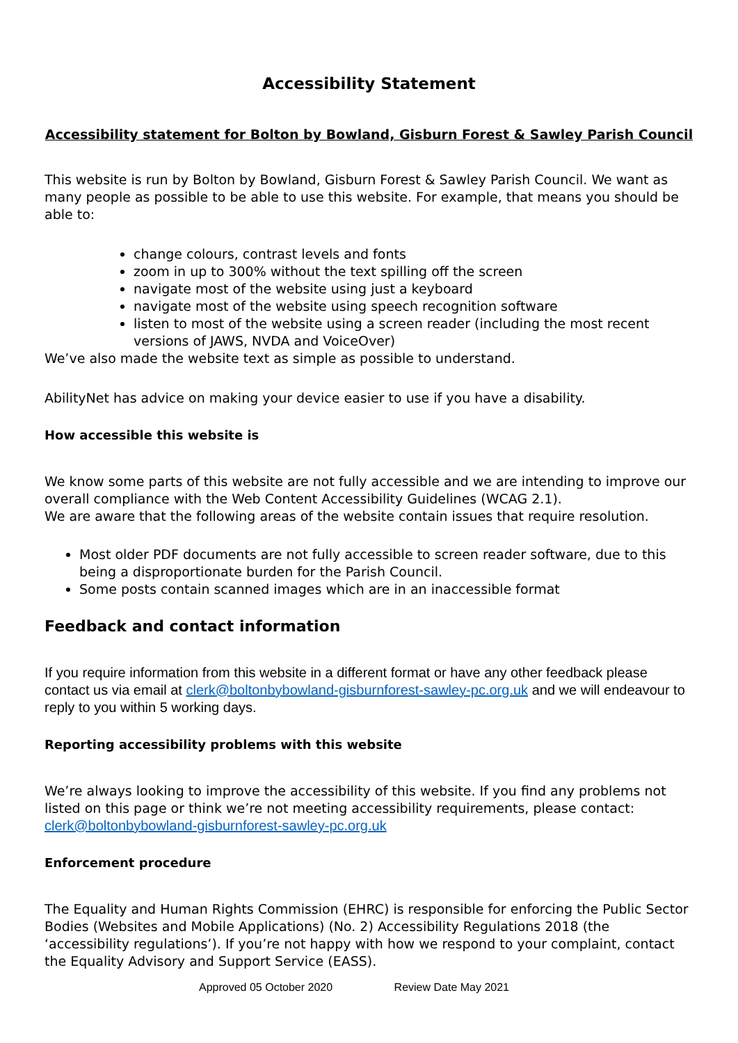Accessibility Statement
Accessibility statement for Bolton by Bowland, Gisburn Forest & Sawley Parish Council
This website is run by Bolton by Bowland, Gisburn Forest & Sawley Parish Council. We want as many people as possible to be able to use this website. For example, that means you should be able to:
change colours, contrast levels and fonts
zoom in up to 300% without the text spilling off the screen
navigate most of the website using just a keyboard
navigate most of the website using speech recognition software
listen to most of the website using a screen reader (including the most recent versions of JAWS, NVDA and VoiceOver)
We’ve also made the website text as simple as possible to understand.
AbilityNet has advice on making your device easier to use if you have a disability.
How accessible this website is
We know some parts of this website are not fully accessible and we are intending to improve our overall compliance with the Web Content Accessibility Guidelines (WCAG 2.1).
We are aware that the following areas of the website contain issues that require resolution.
Most older PDF documents are not fully accessible to screen reader software, due to this being a disproportionate burden for the Parish Council.
Some posts contain scanned images which are in an inaccessible format
Feedback and contact information
If you require information from this website in a different format or have any other feedback please contact us via email at clerk@boltonbybowland-gisburnforest-sawley-pc.org.uk and we will endeavour to reply to you within 5 working days.
Reporting accessibility problems with this website
We’re always looking to improve the accessibility of this website. If you find any problems not listed on this page or think we’re not meeting accessibility requirements, please contact: clerk@boltonbybowland-gisburnforest-sawley-pc.org.uk
Enforcement procedure
The Equality and Human Rights Commission (EHRC) is responsible for enforcing the Public Sector Bodies (Websites and Mobile Applications) (No. 2) Accessibility Regulations 2018 (the ‘accessibility regulations’). If you’re not happy with how we respond to your complaint, contact the Equality Advisory and Support Service (EASS).
Approved 05 October 2020 Review Date May 2021